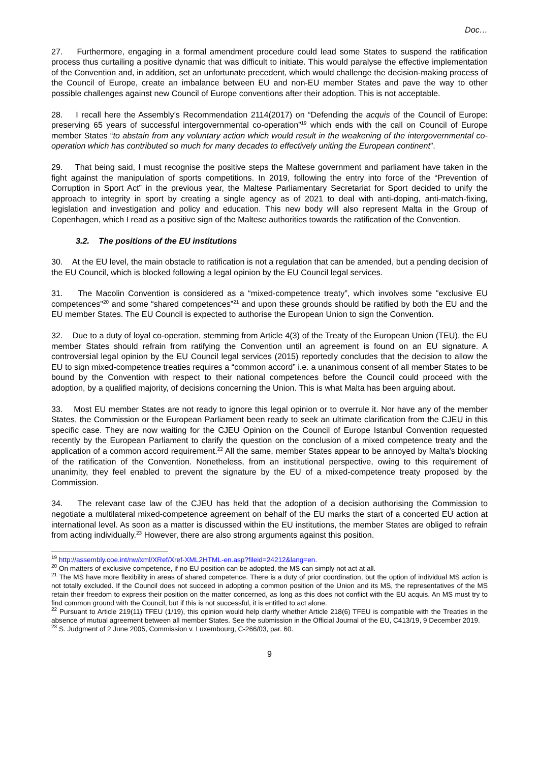Doc…
27. Furthermore, engaging in a formal amendment procedure could lead some States to suspend the ratification process thus curtailing a positive dynamic that was difficult to initiate. This would paralyse the effective implementation of the Convention and, in addition, set an unfortunate precedent, which would challenge the decision-making process of the Council of Europe, create an imbalance between EU and non-EU member States and pave the way to other possible challenges against new Council of Europe conventions after their adoption. This is not acceptable.
28. I recall here the Assembly’s Recommendation 2114(2017) on “Defending the acquis of the Council of Europe: preserving 65 years of successful intergovernmental co-operation”<sup>19</sup> which ends with the call on Council of Europe member States “to abstain from any voluntary action which would result in the weakening of the intergovernmental co-operation which has contributed so much for many decades to effectively uniting the European continent”.
29. That being said, I must recognise the positive steps the Maltese government and parliament have taken in the fight against the manipulation of sports competitions. In 2019, following the entry into force of the “Prevention of Corruption in Sport Act” in the previous year, the Maltese Parliamentary Secretariat for Sport decided to unify the approach to integrity in sport by creating a single agency as of 2021 to deal with anti-doping, anti-match-fixing, legislation and investigation and policy and education. This new body will also represent Malta in the Group of Copenhagen, which I read as a positive sign of the Maltese authorities towards the ratification of the Convention.
3.2. The positions of the EU institutions
30. At the EU level, the main obstacle to ratification is not a regulation that can be amended, but a pending decision of the EU Council, which is blocked following a legal opinion by the EU Council legal services.
31. The Macolin Convention is considered as a “mixed-competence treaty”, which involves some "exclusive EU competences"<sup>20</sup> and some “shared competences”<sup>21</sup> and upon these grounds should be ratified by both the EU and the EU member States. The EU Council is expected to authorise the European Union to sign the Convention.
32. Due to a duty of loyal co-operation, stemming from Article 4(3) of the Treaty of the European Union (TEU), the EU member States should refrain from ratifying the Convention until an agreement is found on an EU signature. A controversial legal opinion by the EU Council legal services (2015) reportedly concludes that the decision to allow the EU to sign mixed-competence treaties requires a “common accord” i.e. a unanimous consent of all member States to be bound by the Convention with respect to their national competences before the Council could proceed with the adoption, by a qualified majority, of decisions concerning the Union. This is what Malta has been arguing about.
33. Most EU member States are not ready to ignore this legal opinion or to overrule it. Nor have any of the member States, the Commission or the European Parliament been ready to seek an ultimate clarification from the CJEU in this specific case. They are now waiting for the CJEU Opinion on the Council of Europe Istanbul Convention requested recently by the European Parliament to clarify the question on the conclusion of a mixed competence treaty and the application of a common accord requirement.<sup>22</sup> All the same, member States appear to be annoyed by Malta’s blocking of the ratification of the Convention. Nonetheless, from an institutional perspective, owing to this requirement of unanimity, they feel enabled to prevent the signature by the EU of a mixed-competence treaty proposed by the Commission.
34. The relevant case law of the CJEU has held that the adoption of a decision authorising the Commission to negotiate a multilateral mixed-competence agreement on behalf of the EU marks the start of a concerted EU action at international level. As soon as a matter is discussed within the EU institutions, the member States are obliged to refrain from acting individually.<sup>23</sup> However, there are also strong arguments against this position.
<sup>19</sup> http://assembly.coe.int/nw/xml/XRef/Xref-XML2HTML-en.asp?fileid=24212&lang=en.
<sup>20</sup> On matters of exclusive competence, if no EU position can be adopted, the MS can simply not act at all.
<sup>21</sup> The MS have more flexibility in areas of shared competence. There is a duty of prior coordination, but the option of individual MS action is not totally excluded. If the Council does not succeed in adopting a common position of the Union and its MS, the representatives of the MS retain their freedom to express their position on the matter concerned, as long as this does not conflict with the EU acquis. An MS must try to find common ground with the Council, but if this is not successful, it is entitled to act alone.
<sup>22</sup> Pursuant to Article 219(11) TFEU (1/19), this opinion would help clarify whether Article 218(6) TFEU is compatible with the Treaties in the absence of mutual agreement between all member States. See the submission in the Official Journal of the EU, C413/19, 9 December 2019.
<sup>23</sup> S. Judgment of 2 June 2005, Commission v. Luxembourg, C-266/03, par. 60.
9